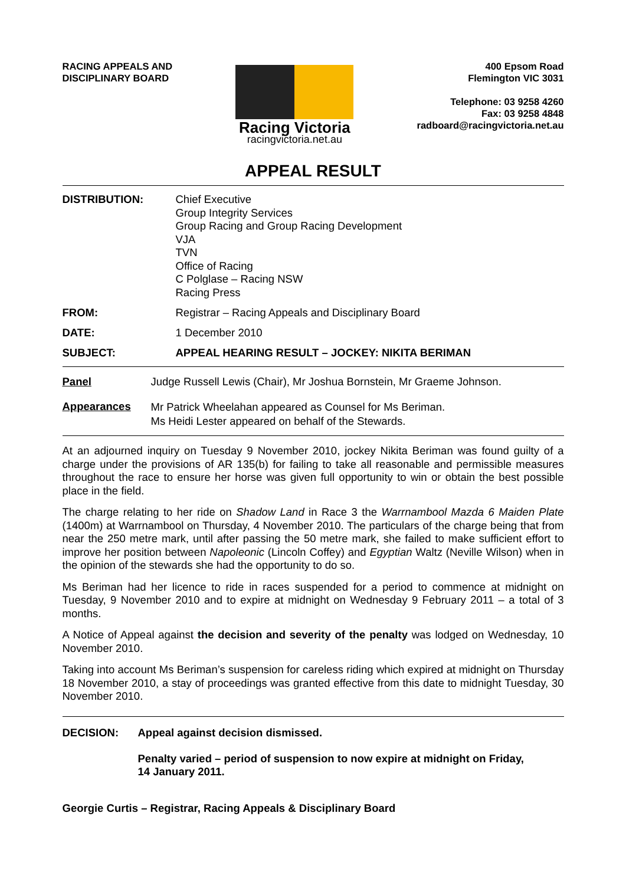RACING APPEALS AND
DISCIPLINARY BOARD
Racing Victoria
racingvictoria.net.au
400 Epsom Road
Flemington VIC 3031
Telephone: 03 9258 4260
Fax: 03 9258 4848
radboard@racingvictoria.net.au
APPEAL RESULT
DISTRIBUTION:
Chief Executive
Group Integrity Services
Group Racing and Group Racing Development
VJA
TVN
Office of Racing
C Polglase – Racing NSW
Racing Press
FROM: Registrar – Racing Appeals and Disciplinary Board
DATE: 1 December 2010
SUBJECT: APPEAL HEARING RESULT – JOCKEY: NIKITA BERIMAN
Panel Judge Russell Lewis (Chair), Mr Joshua Bornstein, Mr Graeme Johnson.
Appearances
Mr Patrick Wheelahan appeared as Counsel for Ms Beriman.
Ms Heidi Lester appeared on behalf of the Stewards.
At an adjourned inquiry on Tuesday 9 November 2010, jockey Nikita Beriman was found guilty of a charge under the provisions of AR 135(b) for failing to take all reasonable and permissible measures throughout the race to ensure her horse was given full opportunity to win or obtain the best possible place in the field.
The charge relating to her ride on Shadow Land in Race 3 the Warrnambool Mazda 6 Maiden Plate (1400m) at Warrnambool on Thursday, 4 November 2010. The particulars of the charge being that from near the 250 metre mark, until after passing the 50 metre mark, she failed to make sufficient effort to improve her position between Napoleonic (Lincoln Coffey) and Egyptian Waltz (Neville Wilson) when in the opinion of the stewards she had the opportunity to do so.
Ms Beriman had her licence to ride in races suspended for a period to commence at midnight on Tuesday, 9 November 2010 and to expire at midnight on Wednesday 9 February 2011 – a total of 3 months.
A Notice of Appeal against the decision and severity of the penalty was lodged on Wednesday, 10 November 2010.
Taking into account Ms Beriman’s suspension for careless riding which expired at midnight on Thursday 18 November 2010, a stay of proceedings was granted effective from this date to midnight Tuesday, 30 November 2010.
DECISION: Appeal against decision dismissed.
Penalty varied – period of suspension to now expire at midnight on Friday,
14 January 2011.
Georgie Curtis – Registrar, Racing Appeals & Disciplinary Board